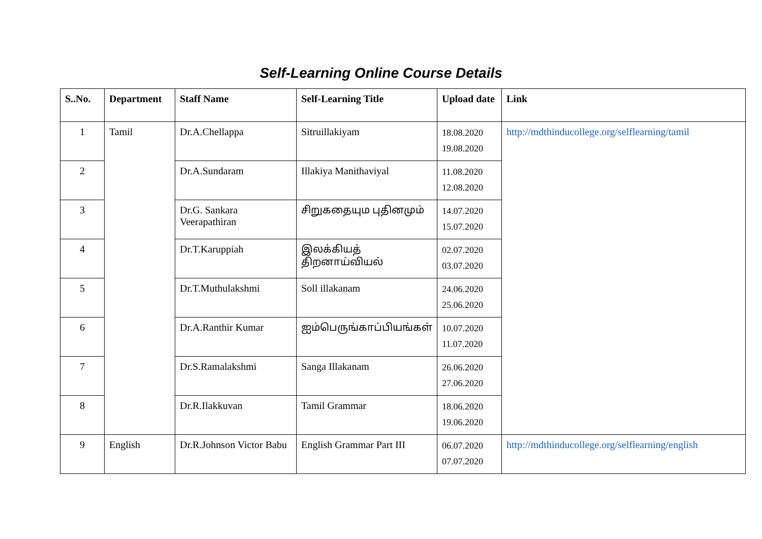Self-Learning Online Course Details
| S..No. | Department | Staff Name | Self-Learning Title | Upload date | Link |
| --- | --- | --- | --- | --- | --- |
| 1 | Tamil | Dr.A.Chellappa | Sitruillakiyam | 18.08.2020 19.08.2020 | http://mdthinducollege.org/selflearning/tamil |
| 2 | | Dr.A.Sundaram | Illakiya Manithaviyal | 11.08.2020 12.08.2020 | |
| 3 | | Dr.G. Sankara Veerapathiran | சிறுகதையும புதினமும் | 14.07.2020 15.07.2020 | |
| 4 | | Dr.T.Karuppiah | இலக்கியத் திறனாய்வியல் | 02.07.2020 03.07.2020 | |
| 5 | | Dr.T.Muthulakshmi | Soll illakanam | 24.06.2020 25.06.2020 | |
| 6 | | Dr.A.Ranthir Kumar | ஐம்பெருங்காப்பியங்கள் | 10.07.2020 11.07.2020 | |
| 7 | | Dr.S.Ramalakshmi | Sanga Illakanam | 26.06.2020 27.06.2020 | |
| 8 | | Dr.R.Ilakkuvan | Tamil Grammar | 18.06.2020 19.06.2020 | |
| 9 | English | Dr.R.Johnson Victor Babu | English Grammar Part III | 06.07.2020 07.07.2020 | http://mdthinducollege.org/selflearning/english |